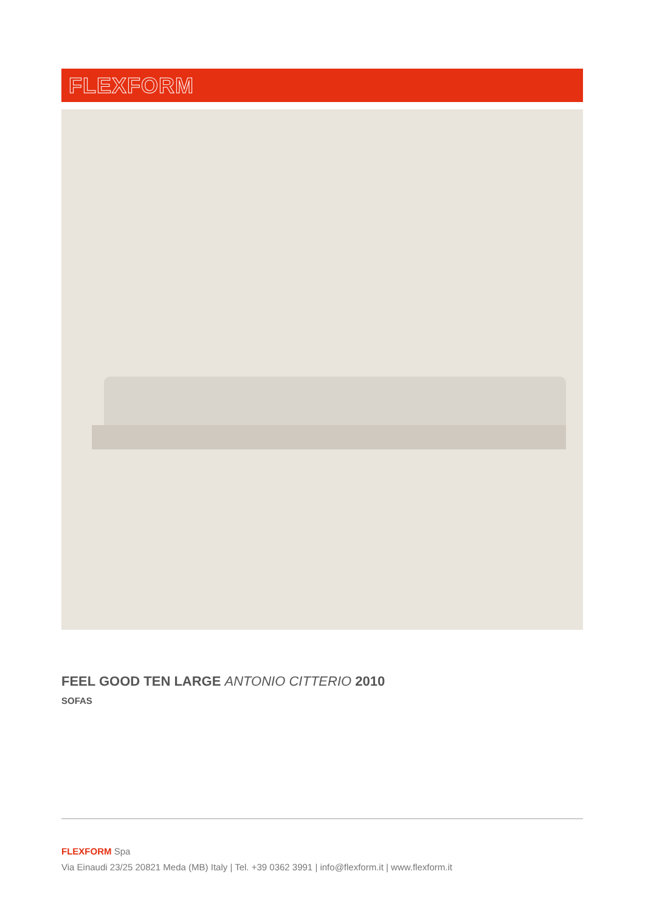FLEXFORM
FEEL GOOD TEN LARGE ANTONIO CITTERIO 2010
SOFAS
FLEXFORM Spa
Via Einaudi 23/25 20821 Meda (MB) Italy | Tel. +39 0362 3991 | info@flexform.it | www.flexform.it